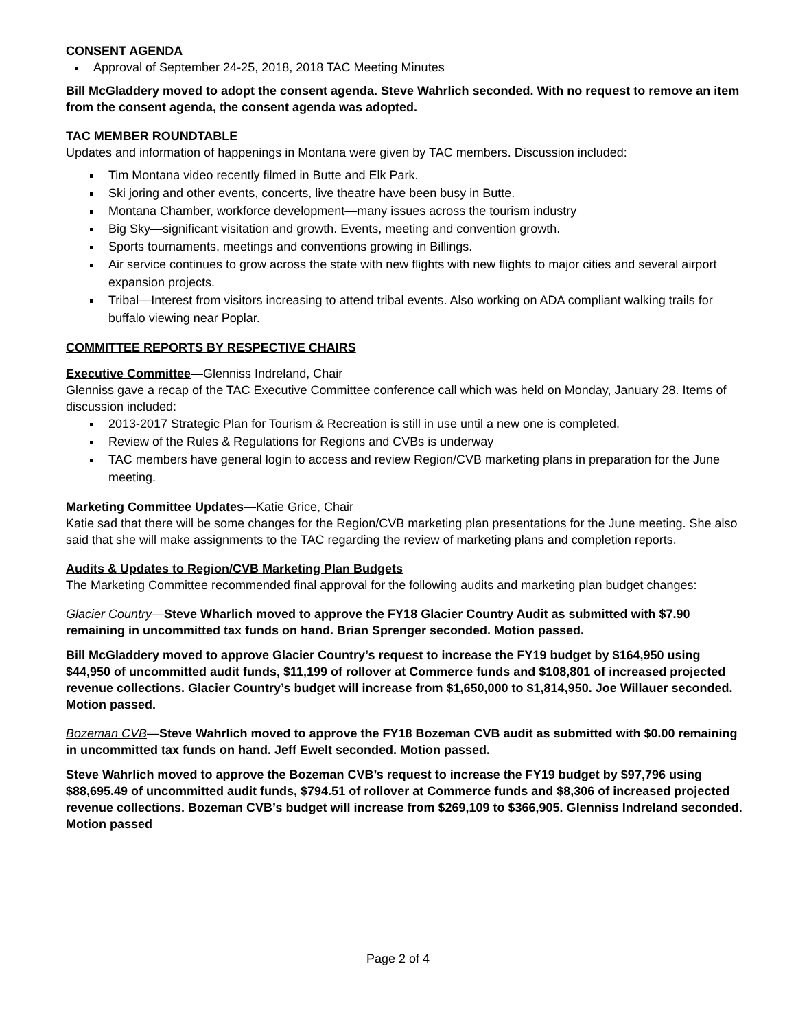CONSENT AGENDA
Approval of September 24-25, 2018, 2018 TAC Meeting Minutes
Bill McGladdery moved to adopt the consent agenda. Steve Wahrlich seconded. With no request to remove an item from the consent agenda, the consent agenda was adopted.
TAC MEMBER ROUNDTABLE
Updates and information of happenings in Montana were given by TAC members. Discussion included:
Tim Montana video recently filmed in Butte and Elk Park.
Ski joring and other events, concerts, live theatre have been busy in Butte.
Montana Chamber, workforce development—many issues across the tourism industry
Big Sky—significant visitation and growth. Events, meeting and convention growth.
Sports tournaments, meetings and conventions growing in Billings.
Air service continues to grow across the state with new flights with new flights to major cities and several airport expansion projects.
Tribal—Interest from visitors increasing to attend tribal events. Also working on ADA compliant walking trails for buffalo viewing near Poplar.
COMMITTEE REPORTS BY RESPECTIVE CHAIRS
Executive Committee—Glenniss Indreland, Chair
Glenniss gave a recap of the TAC Executive Committee conference call which was held on Monday, January 28. Items of discussion included:
2013-2017 Strategic Plan for Tourism & Recreation is still in use until a new one is completed.
Review of the Rules & Regulations for Regions and CVBs is underway
TAC members have general login to access and review Region/CVB marketing plans in preparation for the June meeting.
Marketing Committee Updates—Katie Grice, Chair
Katie sad that there will be some changes for the Region/CVB marketing plan presentations for the June meeting. She also said that she will make assignments to the TAC regarding the review of marketing plans and completion reports.
Audits & Updates to Region/CVB Marketing Plan Budgets
The Marketing Committee recommended final approval for the following audits and marketing plan budget changes:
Glacier Country—Steve Wharlich moved to approve the FY18 Glacier Country Audit as submitted with $7.90 remaining in uncommitted tax funds on hand. Brian Sprenger seconded. Motion passed.
Bill McGladdery moved to approve Glacier Country’s request to increase the FY19 budget by $164,950 using $44,950 of uncommitted audit funds, $11,199 of rollover at Commerce funds and $108,801 of increased projected revenue collections. Glacier Country’s budget will increase from $1,650,000 to $1,814,950. Joe Willauer seconded. Motion passed.
Bozeman CVB—Steve Wahrlich moved to approve the FY18 Bozeman CVB audit as submitted with $0.00 remaining in uncommitted tax funds on hand. Jeff Ewelt seconded. Motion passed.
Steve Wahrlich moved to approve the Bozeman CVB’s request to increase the FY19 budget by $97,796 using $88,695.49 of uncommitted audit funds, $794.51 of rollover at Commerce funds and $8,306 of increased projected revenue collections. Bozeman CVB’s budget will increase from $269,109 to $366,905. Glenniss Indreland seconded. Motion passed
Page 2 of 4